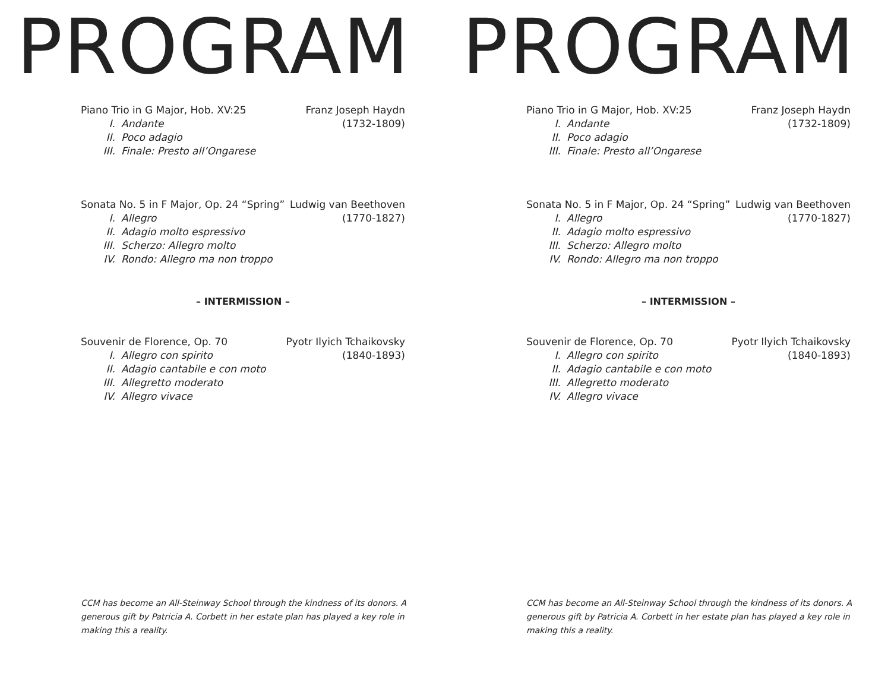PROGRAM
Piano Trio in G Major, Hob. XV:25
I. Andante
II. Poco adagio
III. Finale: Presto all’Ongarese
Franz Joseph Haydn
(1732-1809)
Sonata No. 5 in F Major, Op. 24 “Spring”
I. Allegro
II. Adagio molto espressivo
III. Scherzo: Allegro molto
IV. Rondo: Allegro ma non troppo
Ludwig van Beethoven
(1770-1827)
– INTERMISSION –
Souvenir de Florence, Op. 70
I. Allegro con spirito
II. Adagio cantabile e con moto
III. Allegretto moderato
IV. Allegro vivace
Pyotr Ilyich Tchaikovsky
(1840-1893)
CCM has become an All-Steinway School through the kindness of its donors. A generous gift by Patricia A. Corbett in her estate plan has played a key role in making this a reality.
PROGRAM
Piano Trio in G Major, Hob. XV:25
I. Andante
II. Poco adagio
III. Finale: Presto all’Ongarese
Franz Joseph Haydn
(1732-1809)
Sonata No. 5 in F Major, Op. 24 “Spring”
I. Allegro
II. Adagio molto espressivo
III. Scherzo: Allegro molto
IV. Rondo: Allegro ma non troppo
Ludwig van Beethoven
(1770-1827)
– INTERMISSION –
Souvenir de Florence, Op. 70
I. Allegro con spirito
II. Adagio cantabile e con moto
III. Allegretto moderato
IV. Allegro vivace
Pyotr Ilyich Tchaikovsky
(1840-1893)
CCM has become an All-Steinway School through the kindness of its donors. A generous gift by Patricia A. Corbett in her estate plan has played a key role in making this a reality.